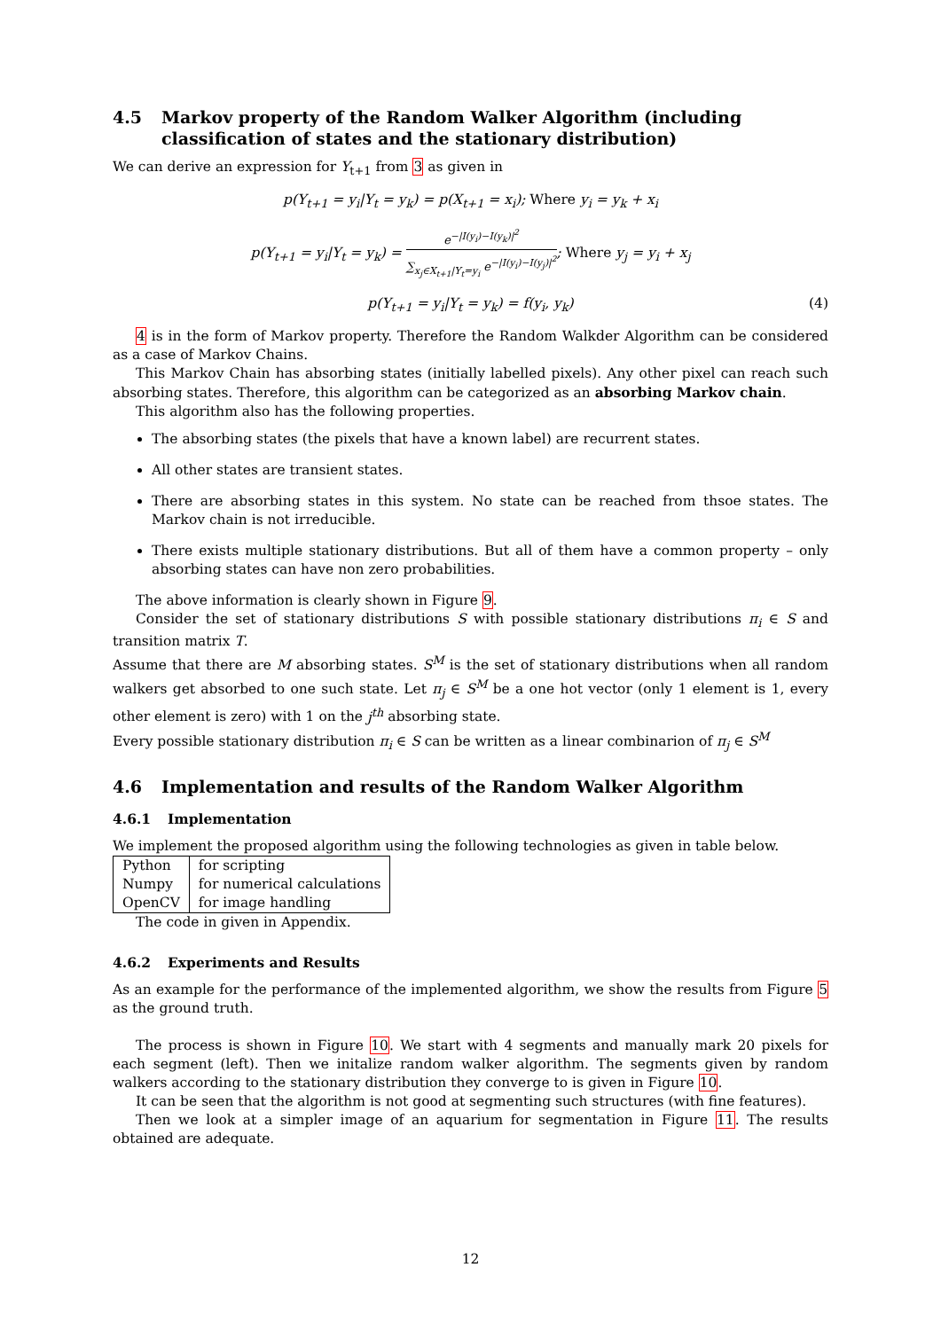4.5 Markov property of the Random Walker Algorithm (including classification of states and the stationary distribution)
We can derive an expression for Y<sub>t+1</sub> from 3 as given in
p(Y<sub>t+1</sub> = y<sub>i</sub>|Y<sub>t</sub> = y<sub>k</sub>) = p(X<sub>t+1</sub> = x<sub>i</sub>); Where y<sub>i</sub> = y<sub>k</sub> + x<sub>i</sub>
p(Y<sub>t+1</sub> = y<sub>i</sub>|Y<sub>t</sub> = y<sub>k</sub>) =
e<sup>−|I(y<sub>i</sub>)−I(y<sub>k</sub>)|<sup>2</sup></sup>
∑<sub>x<sub>j</sub>∈X<sub>t+1</sub>|Y<sub>t</sub>=y<sub>i</sub></sub> e<sup>−|I(y<sub>i</sub>)−I(y<sub>j</sub>)|<sup>2</sup></sup>
; Where y<sub>j</sub> = y<sub>i</sub> + x<sub>j</sub>
p(Y<sub>t+1</sub> = y<sub>i</sub>|Y<sub>t</sub> = y<sub>k</sub>) = f(y<sub>i</sub>, y<sub>k</sub>) (4)
4 is in the form of Markov property. Therefore the Random Walkder Algorithm can be considered as a case of Markov Chains.
This Markov Chain has absorbing states (initially labelled pixels). Any other pixel can reach such absorbing states. Therefore, this algorithm can be categorized as an absorbing Markov chain.
This algorithm also has the following properties.
The absorbing states (the pixels that have a known label) are recurrent states.
All other states are transient states.
There are absorbing states in this system. No state can be reached from thsoe states. The Markov chain is not irreducible.
There exists multiple stationary distributions. But all of them have a common property – only absorbing states can have non zero probabilities.
The above information is clearly shown in Figure 9.
Consider the set of stationary distributions S with possible stationary distributions π<sub>i</sub> ∈ S and transition matrix T.
Assume that there are M absorbing states. S<sup>M</sup> is the set of stationary distributions when all random walkers get absorbed to one such state. Let π<sub>j</sub> ∈ S<sup>M</sup> be a one hot vector (only 1 element is 1, every other element is zero) with 1 on the j<sup>th</sup> absorbing state.
Every possible stationary distribution π<sub>i</sub> ∈ S can be written as a linear combinarion of π<sub>j</sub> ∈ S<sup>M</sup>
4.6 Implementation and results of the Random Walker Algorithm
4.6.1 Implementation
We implement the proposed algorithm using the following technologies as given in table below.
| Python | for scripting |
| Numpy | for numerical calculations |
| OpenCV | for image handling |
The code in given in Appendix.
4.6.2 Experiments and Results
As an example for the performance of the implemented algorithm, we show the results from Figure 5 as the ground truth.
The process is shown in Figure 10. We start with 4 segments and manually mark 20 pixels for each segment (left). Then we initalize random walker algorithm. The segments given by random walkers according to the stationary distribution they converge to is given in Figure 10.
It can be seen that the algorithm is not good at segmenting such structures (with fine features).
Then we look at a simpler image of an aquarium for segmentation in Figure 11. The results obtained are adequate.
12